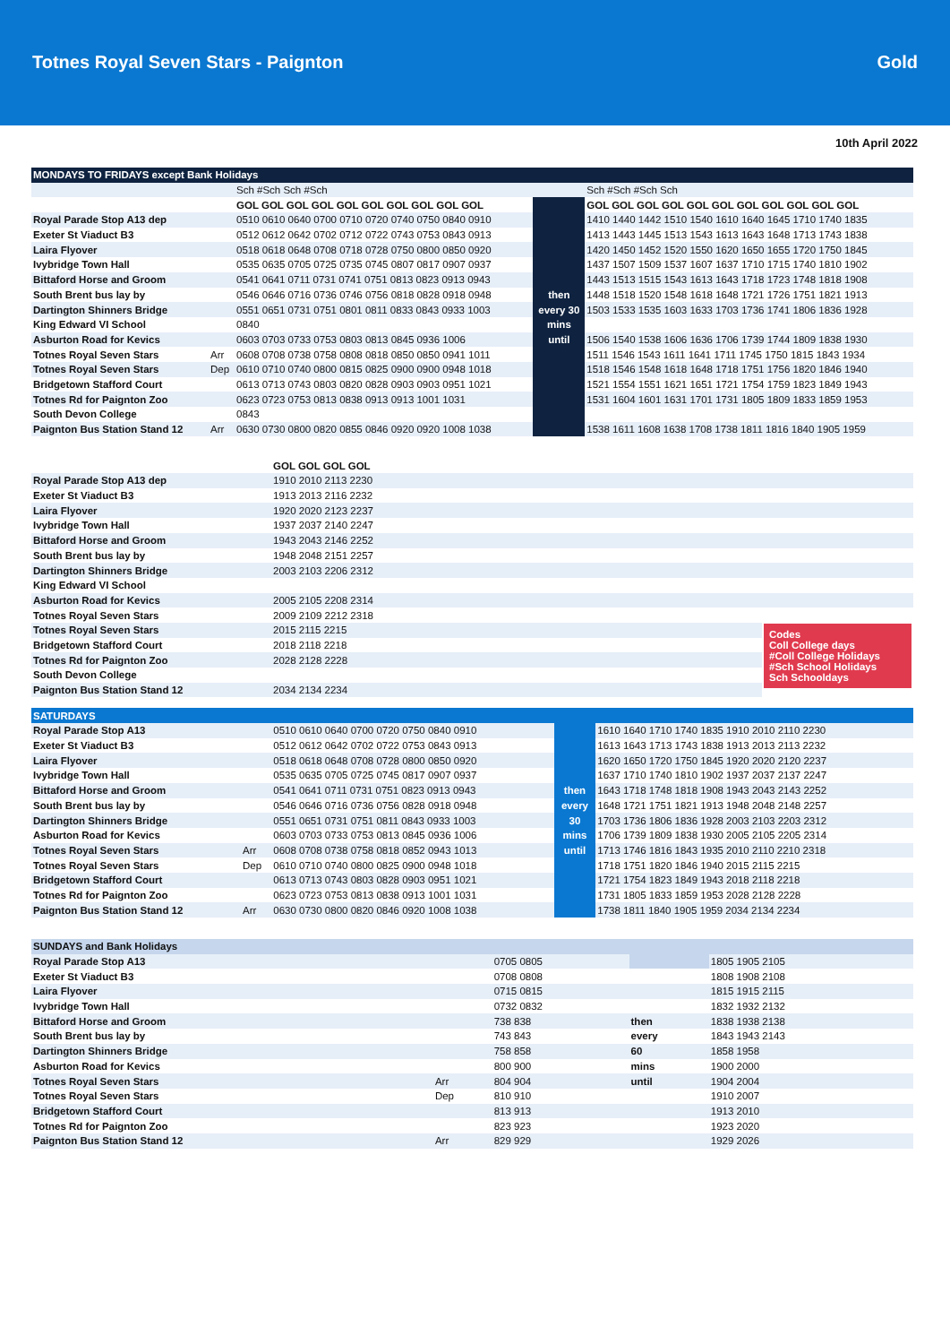Totnes Royal Seven Stars - Paignton Gold
10th April 2022
| MONDAYS TO FRIDAYS except Bank Holidays | | | | |
| --- | --- | --- | --- | --- |
| | | Sch #Sch Sch #Sch | | Sch #Sch #Sch Sch |
| | | GOL GOL GOL GOL GOL GOL GOL GOL GOL GOL | | GOL GOL GOL GOL GOL GOL GOL GOL GOL GOL GOL |
| Royal Parade Stop A13 dep | | 0510 0610 0640 0700 0710 0720 0740 0750 0840 0910 | | 1410 1440 1442 1510 1540 1610 1640 1645 1710 1740 1835 |
| Exeter St Viaduct B3 | | 0512 0612 0642 0702 0712 0722 0743 0753 0843 0913 | | 1413 1443 1445 1513 1543 1613 1643 1648 1713 1743 1838 |
| Laira Flyover | | 0518 0618 0648 0708 0718 0728 0750 0800 0850 0920 | | 1420 1450 1452 1520 1550 1620 1650 1655 1720 1750 1845 |
| Ivybridge Town Hall | | 0535 0635 0705 0725 0735 0745 0807 0817 0907 0937 | | 1437 1507 1509 1537 1607 1637 1710 1715 1740 1810 1902 |
| Bittaford Horse and Groom | | 0541 0641 0711 0731 0741 0751 0813 0823 0913 0943 | | 1443 1513 1515 1543 1613 1643 1718 1723 1748 1818 1908 |
| South Brent bus lay by | | 0546 0646 0716 0736 0746 0756 0818 0828 0918 0948 | then | 1448 1518 1520 1548 1618 1648 1721 1726 1751 1821 1913 |
| Dartington Shinners Bridge | | 0551 0651 0731 0751 0801 0811 0833 0843 0933 1003 | every 30 | 1503 1533 1535 1603 1633 1703 1736 1741 1806 1836 1928 |
| King Edward VI School | | 0840 | mins | |
| Asburton Road for Kevics | | 0603 0703 0733 0753 0803 0813 0845 0936 1006 | until | 1506 1540 1538 1606 1636 1706 1739 1744 1809 1838 1930 |
| Totnes Royal Seven Stars | Arr | 0608 0708 0738 0758 0808 0818 0850 0850 0941 1011 | | 1511 1546 1543 1611 1641 1711 1745 1750 1815 1843 1934 |
| Totnes Royal Seven Stars | Dep | 0610 0710 0740 0800 0815 0825 0900 0900 0948 1018 | | 1518 1546 1548 1618 1648 1718 1751 1756 1820 1846 1940 |
| Bridgetown Stafford Court | | 0613 0713 0743 0803 0820 0828 0903 0903 0951 1021 | | 1521 1554 1551 1621 1651 1721 1754 1759 1823 1849 1943 |
| Totnes Rd for Paignton Zoo | | 0623 0723 0753 0813 0838 0913 0913 1001 1031 | | 1531 1604 1601 1631 1701 1731 1805 1809 1833 1859 1953 |
| South Devon College | | 0843 | | |
| Paignton Bus Station Stand 12 | Arr | 0630 0730 0800 0820 0855 0846 0920 0920 1008 1038 | | 1538 1611 1608 1638 1708 1738 1811 1816 1840 1905 1959 |
| | | GOL GOL GOL GOL | |
| Royal Parade Stop A13 dep | | 1910 2010 2113 2230 | |
| Exeter St Viaduct B3 | | 1913 2013 2116 2232 | |
| Laira Flyover | | 1920 2020 2123 2237 | |
| Ivybridge Town Hall | | 1937 2037 2140 2247 | |
| Bittaford Horse and Groom | | 1943 2043 2146 2252 | |
| South Brent bus lay by | | 1948 2048 2151 2257 | |
| Dartington Shinners Bridge | | 2003 2103 2206 2312 | |
| King Edward VI School | | | |
| Asburton Road for Kevics | | 2005 2105 2208 2314 | |
| Totnes Royal Seven Stars | | 2009 2109 2212 2318 | |
| Totnes Royal Seven Stars | | 2015 2115 2215 | Codes Coll College days #Coll College Holidays #Sch School Holidays Sch Schooldays |
| Bridgetown Stafford Court | | 2018 2118 2218 | |
| Totnes Rd for Paignton Zoo | | 2028 2128 2228 | |
| South Devon College | | | |
| Paignton Bus Station Stand 12 | | 2034 2134 2234 | |
| SATURDAYS | | | | |
| --- | --- | --- | --- | --- |
| Royal Parade Stop A13 | | 0510 0610 0640 0700 0720 0750 0840 0910 | | 1610 1640 1710 1740 1835 1910 2010 2110 2230 |
| Exeter St Viaduct B3 | | 0512 0612 0642 0702 0722 0753 0843 0913 | | 1613 1643 1713 1743 1838 1913 2013 2113 2232 |
| Laira Flyover | | 0518 0618 0648 0708 0728 0800 0850 0920 | | 1620 1650 1720 1750 1845 1920 2020 2120 2237 |
| Ivybridge Town Hall | | 0535 0635 0705 0725 0745 0817 0907 0937 | | 1637 1710 1740 1810 1902 1937 2037 2137 2247 |
| Bittaford Horse and Groom | | 0541 0641 0711 0731 0751 0823 0913 0943 | then | 1643 1718 1748 1818 1908 1943 2043 2143 2252 |
| South Brent bus lay by | | 0546 0646 0716 0736 0756 0828 0918 0948 | every | 1648 1721 1751 1821 1913 1948 2048 2148 2257 |
| Dartington Shinners Bridge | | 0551 0651 0731 0751 0811 0843 0933 1003 | 30 | 1703 1736 1806 1836 1928 2003 2103 2203 2312 |
| Asburton Road for Kevics | | 0603 0703 0733 0753 0813 0845 0936 1006 | mins | 1706 1739 1809 1838 1930 2005 2105 2205 2314 |
| Totnes Royal Seven Stars | Arr | 0608 0708 0738 0758 0818 0852 0943 1013 | until | 1713 1746 1816 1843 1935 2010 2110 2210 2318 |
| Totnes Royal Seven Stars | Dep | 0610 0710 0740 0800 0825 0900 0948 1018 | | 1718 1751 1820 1846 1940 2015 2115 2215 |
| Bridgetown Stafford Court | | 0613 0713 0743 0803 0828 0903 0951 1021 | | 1721 1754 1823 1849 1943 2018 2118 2218 |
| Totnes Rd for Paignton Zoo | | 0623 0723 0753 0813 0838 0913 1001 1031 | | 1731 1805 1833 1859 1953 2028 2128 2228 |
| Paignton Bus Station Stand 12 | Arr | 0630 0730 0800 0820 0846 0920 1008 1038 | | 1738 1811 1840 1905 1959 2034 2134 2234 |
| SUNDAYS and Bank Holidays | | | | |
| --- | --- | --- | --- | --- |
| Royal Parade Stop A13 | | 0705 0805 | | 1805 1905 2105 |
| Exeter St Viaduct B3 | | 0708 0808 | | 1808 1908 2108 |
| Laira Flyover | | 0715 0815 | | 1815 1915 2115 |
| Ivybridge Town Hall | | 0732 0832 | | 1832 1932 2132 |
| Bittaford Horse and Groom | | 738 838 | then | 1838 1938 2138 |
| South Brent bus lay by | | 743 843 | every | 1843 1943 2143 |
| Dartington Shinners Bridge | | 758 858 | 60 | 1858 1958 |
| Asburton Road for Kevics | | 800 900 | mins | 1900 2000 |
| Totnes Royal Seven Stars | Arr | 804 904 | until | 1904 2004 |
| Totnes Royal Seven Stars | Dep | 810 910 | | 1910 2007 |
| Bridgetown Stafford Court | | 813 913 | | 1913 2010 |
| Totnes Rd for Paignton Zoo | | 823 923 | | 1923 2020 |
| Paignton Bus Station Stand 12 | Arr | 829 929 | | 1929 2026 |